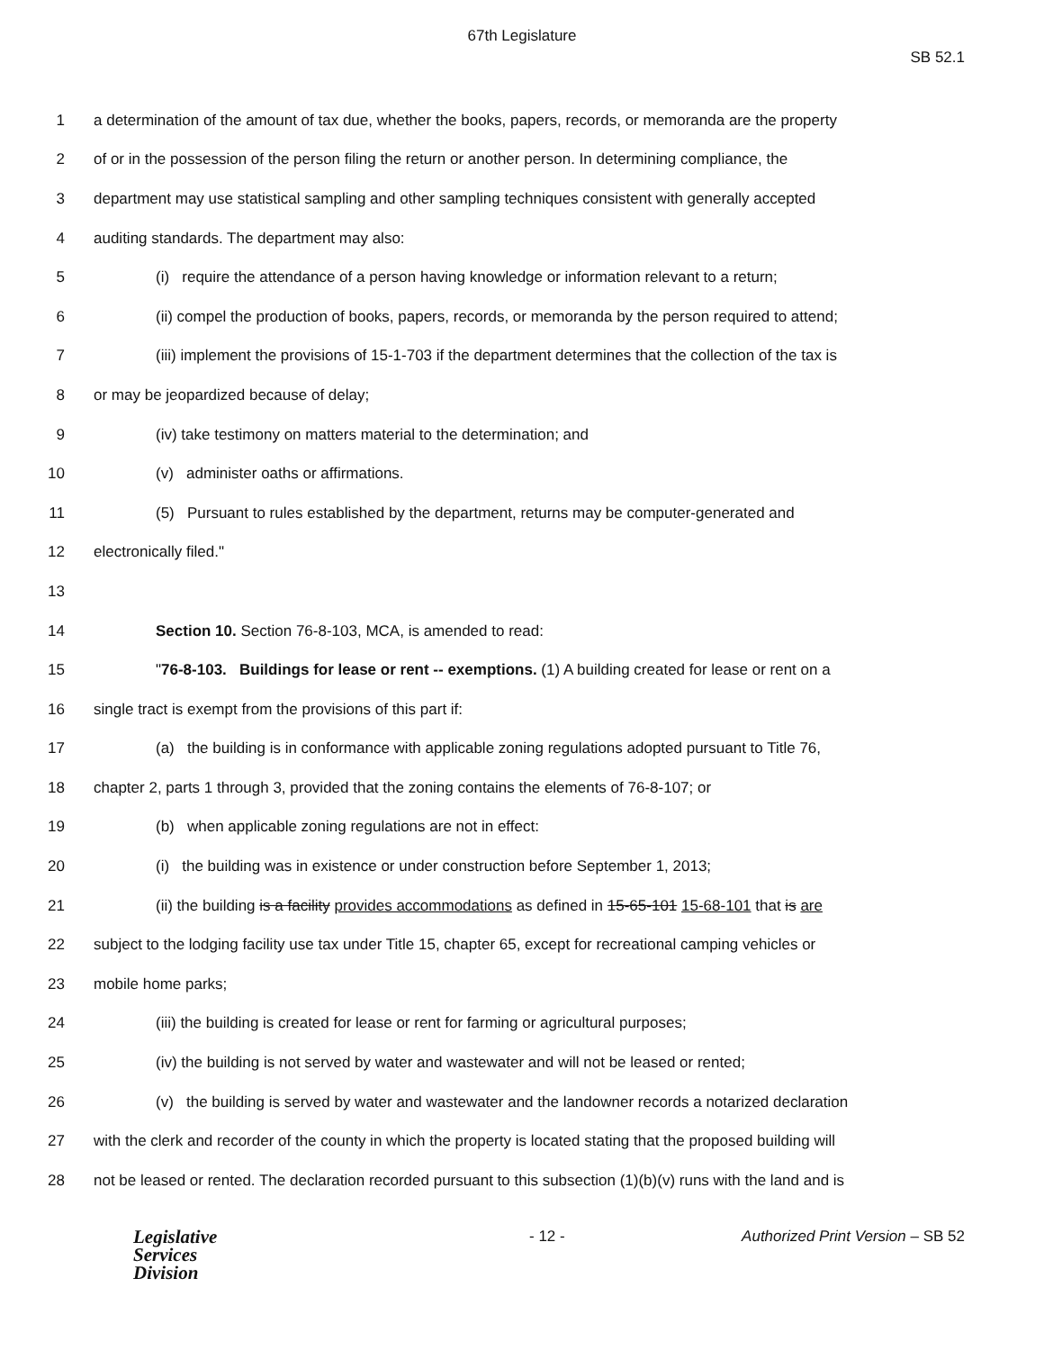67th Legislature
SB 52.1
1 a determination of the amount of tax due, whether the books, papers, records, or memoranda are the property
2 of or in the possession of the person filing the return or another person. In determining compliance, the
3 department may use statistical sampling and other sampling techniques consistent with generally accepted
4 auditing standards. The department may also:
5 (i) require the attendance of a person having knowledge or information relevant to a return;
6 (ii) compel the production of books, papers, records, or memoranda by the person required to attend;
7 (iii) implement the provisions of 15-1-703 if the department determines that the collection of the tax is
8 or may be jeopardized because of delay;
9 (iv) take testimony on matters material to the determination; and
10 (v) administer oaths or affirmations.
11 (5) Pursuant to rules established by the department, returns may be computer-generated and
12 electronically filed."
13
14 Section 10. Section 76-8-103, MCA, is amended to read:
15 "76-8-103. Buildings for lease or rent -- exemptions. (1) A building created for lease or rent on a
16 single tract is exempt from the provisions of this part if:
17 (a) the building is in conformance with applicable zoning regulations adopted pursuant to Title 76,
18 chapter 2, parts 1 through 3, provided that the zoning contains the elements of 76-8-107; or
19 (b) when applicable zoning regulations are not in effect:
20 (i) the building was in existence or under construction before September 1, 2013;
21 (ii) the building is a facility provides accommodations as defined in 15-65-101 15-68-101 that is are
22 subject to the lodging facility use tax under Title 15, chapter 65, except for recreational camping vehicles or
23 mobile home parks;
24 (iii) the building is created for lease or rent for farming or agricultural purposes;
25 (iv) the building is not served by water and wastewater and will not be leased or rented;
26 (v) the building is served by water and wastewater and the landowner records a notarized declaration
27 with the clerk and recorder of the county in which the property is located stating that the proposed building will
28 not be leased or rented. The declaration recorded pursuant to this subsection (1)(b)(v) runs with the land and is
Legislative
Services
Division
- 12 - Authorized Print Version – SB 52